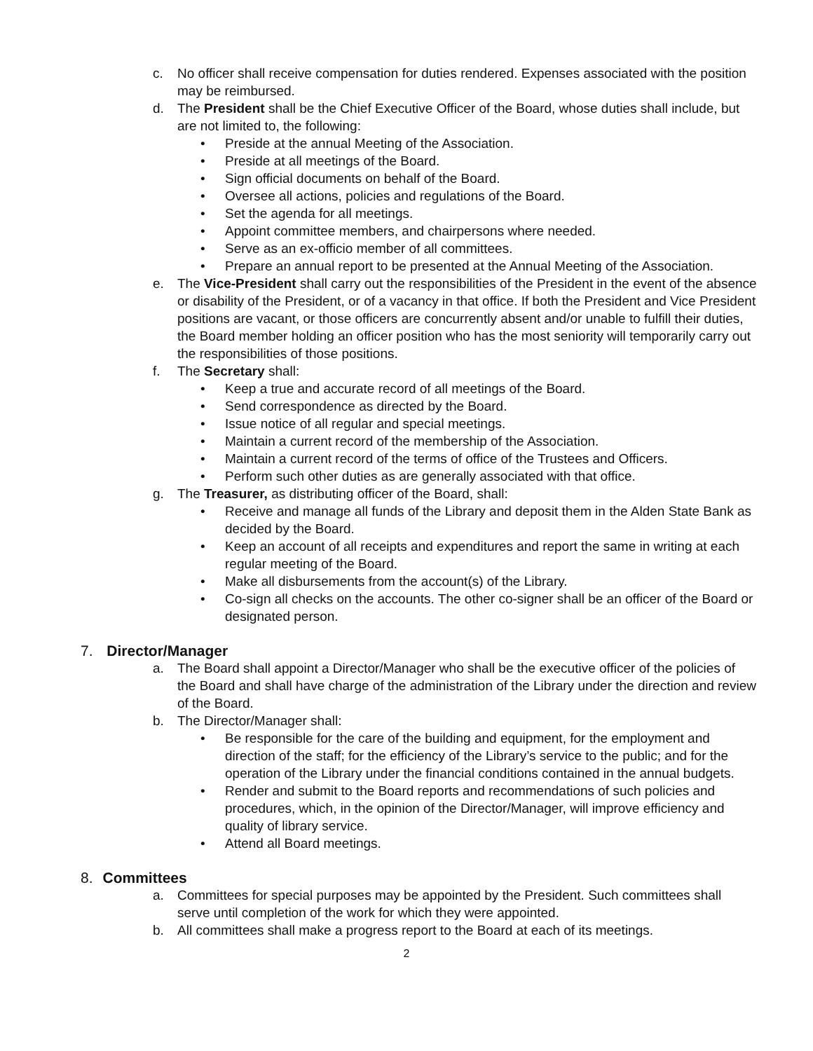c. No officer shall receive compensation for duties rendered. Expenses associated with the position may be reimbursed.
d. The President shall be the Chief Executive Officer of the Board, whose duties shall include, but are not limited to, the following:
• Preside at the annual Meeting of the Association.
• Preside at all meetings of the Board.
• Sign official documents on behalf of the Board.
• Oversee all actions, policies and regulations of the Board.
• Set the agenda for all meetings.
• Appoint committee members, and chairpersons where needed.
• Serve as an ex-officio member of all committees.
• Prepare an annual report to be presented at the Annual Meeting of the Association.
e. The Vice-President shall carry out the responsibilities of the President in the event of the absence or disability of the President, or of a vacancy in that office. If both the President and Vice President positions are vacant, or those officers are concurrently absent and/or unable to fulfill their duties, the Board member holding an officer position who has the most seniority will temporarily carry out the responsibilities of those positions.
f. The Secretary shall:
• Keep a true and accurate record of all meetings of the Board.
• Send correspondence as directed by the Board.
• Issue notice of all regular and special meetings.
• Maintain a current record of the membership of the Association.
• Maintain a current record of the terms of office of the Trustees and Officers.
• Perform such other duties as are generally associated with that office.
g. The Treasurer, as distributing officer of the Board, shall:
• Receive and manage all funds of the Library and deposit them in the Alden State Bank as decided by the Board.
• Keep an account of all receipts and expenditures and report the same in writing at each regular meeting of the Board.
• Make all disbursements from the account(s) of the Library.
• Co-sign all checks on the accounts. The other co-signer shall be an officer of the Board or designated person.
7. Director/Manager
a. The Board shall appoint a Director/Manager who shall be the executive officer of the policies of the Board and shall have charge of the administration of the Library under the direction and review of the Board.
b. The Director/Manager shall:
• Be responsible for the care of the building and equipment, for the employment and direction of the staff; for the efficiency of the Library’s service to the public; and for the operation of the Library under the financial conditions contained in the annual budgets.
• Render and submit to the Board reports and recommendations of such policies and procedures, which, in the opinion of the Director/Manager, will improve efficiency and quality of library service.
• Attend all Board meetings.
8. Committees
a. Committees for special purposes may be appointed by the President. Such committees shall serve until completion of the work for which they were appointed.
b. All committees shall make a progress report to the Board at each of its meetings.
2